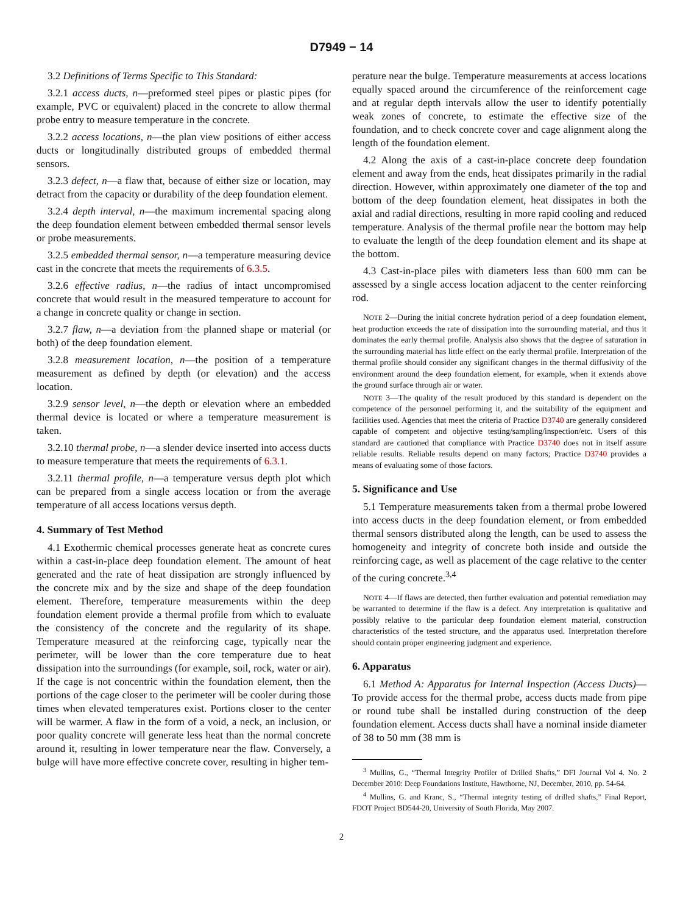D7949 − 14
3.2 Definitions of Terms Specific to This Standard:
3.2.1 access ducts, n—preformed steel pipes or plastic pipes (for example, PVC or equivalent) placed in the concrete to allow thermal probe entry to measure temperature in the concrete.
3.2.2 access locations, n—the plan view positions of either access ducts or longitudinally distributed groups of embedded thermal sensors.
3.2.3 defect, n—a flaw that, because of either size or location, may detract from the capacity or durability of the deep foundation element.
3.2.4 depth interval, n—the maximum incremental spacing along the deep foundation element between embedded thermal sensor levels or probe measurements.
3.2.5 embedded thermal sensor, n—a temperature measuring device cast in the concrete that meets the requirements of 6.3.5.
3.2.6 effective radius, n—the radius of intact uncompromised concrete that would result in the measured temperature to account for a change in concrete quality or change in section.
3.2.7 flaw, n—a deviation from the planned shape or material (or both) of the deep foundation element.
3.2.8 measurement location, n—the position of a temperature measurement as defined by depth (or elevation) and the access location.
3.2.9 sensor level, n—the depth or elevation where an embedded thermal device is located or where a temperature measurement is taken.
3.2.10 thermal probe, n—a slender device inserted into access ducts to measure temperature that meets the requirements of 6.3.1.
3.2.11 thermal profile, n—a temperature versus depth plot which can be prepared from a single access location or from the average temperature of all access locations versus depth.
4. Summary of Test Method
4.1 Exothermic chemical processes generate heat as concrete cures within a cast-in-place deep foundation element. The amount of heat generated and the rate of heat dissipation are strongly influenced by the concrete mix and by the size and shape of the deep foundation element. Therefore, temperature measurements within the deep foundation element provide a thermal profile from which to evaluate the consistency of the concrete and the regularity of its shape. Temperature measured at the reinforcing cage, typically near the perimeter, will be lower than the core temperature due to heat dissipation into the surroundings (for example, soil, rock, water or air). If the cage is not concentric within the foundation element, then the portions of the cage closer to the perimeter will be cooler during those times when elevated temperatures exist. Portions closer to the center will be warmer. A flaw in the form of a void, a neck, an inclusion, or poor quality concrete will generate less heat than the normal concrete around it, resulting in lower temperature near the flaw. Conversely, a bulge will have more effective concrete cover, resulting in higher tem-
perature near the bulge. Temperature measurements at access locations equally spaced around the circumference of the reinforcement cage and at regular depth intervals allow the user to identify potentially weak zones of concrete, to estimate the effective size of the foundation, and to check concrete cover and cage alignment along the length of the foundation element.
4.2 Along the axis of a cast-in-place concrete deep foundation element and away from the ends, heat dissipates primarily in the radial direction. However, within approximately one diameter of the top and bottom of the deep foundation element, heat dissipates in both the axial and radial directions, resulting in more rapid cooling and reduced temperature. Analysis of the thermal profile near the bottom may help to evaluate the length of the deep foundation element and its shape at the bottom.
4.3 Cast-in-place piles with diameters less than 600 mm can be assessed by a single access location adjacent to the center reinforcing rod.
NOTE 2—During the initial concrete hydration period of a deep foundation element, heat production exceeds the rate of dissipation into the surrounding material, and thus it dominates the early thermal profile. Analysis also shows that the degree of saturation in the surrounding material has little effect on the early thermal profile. Interpretation of the thermal profile should consider any significant changes in the thermal diffusivity of the environment around the deep foundation element, for example, when it extends above the ground surface through air or water.
NOTE 3—The quality of the result produced by this standard is dependent on the competence of the personnel performing it, and the suitability of the equipment and facilities used. Agencies that meet the criteria of Practice D3740 are generally considered capable of competent and objective testing/sampling/inspection/etc. Users of this standard are cautioned that compliance with Practice D3740 does not in itself assure reliable results. Reliable results depend on many factors; Practice D3740 provides a means of evaluating some of those factors.
5. Significance and Use
5.1 Temperature measurements taken from a thermal probe lowered into access ducts in the deep foundation element, or from embedded thermal sensors distributed along the length, can be used to assess the homogeneity and integrity of concrete both inside and outside the reinforcing cage, as well as placement of the cage relative to the center of the curing concrete.<sup>3,4</sup>
NOTE 4—If flaws are detected, then further evaluation and potential remediation may be warranted to determine if the flaw is a defect. Any interpretation is qualitative and possibly relative to the particular deep foundation element material, construction characteristics of the tested structure, and the apparatus used. Interpretation therefore should contain proper engineering judgment and experience.
6. Apparatus
6.1 Method A: Apparatus for Internal Inspection (Access Ducts)—To provide access for the thermal probe, access ducts made from pipe or round tube shall be installed during construction of the deep foundation element. Access ducts shall have a nominal inside diameter of 38 to 50 mm (38 mm is
<sup>3</sup> Mullins, G., “Thermal Integrity Profiler of Drilled Shafts,” DFI Journal Vol 4. No. 2 December 2010: Deep Foundations Institute, Hawthorne, NJ, December, 2010, pp. 54-64.
<sup>4</sup> Mullins, G. and Kranc, S., “Thermal integrity testing of drilled shafts,” Final Report, FDOT Project BD544-20, University of South Florida, May 2007.
2